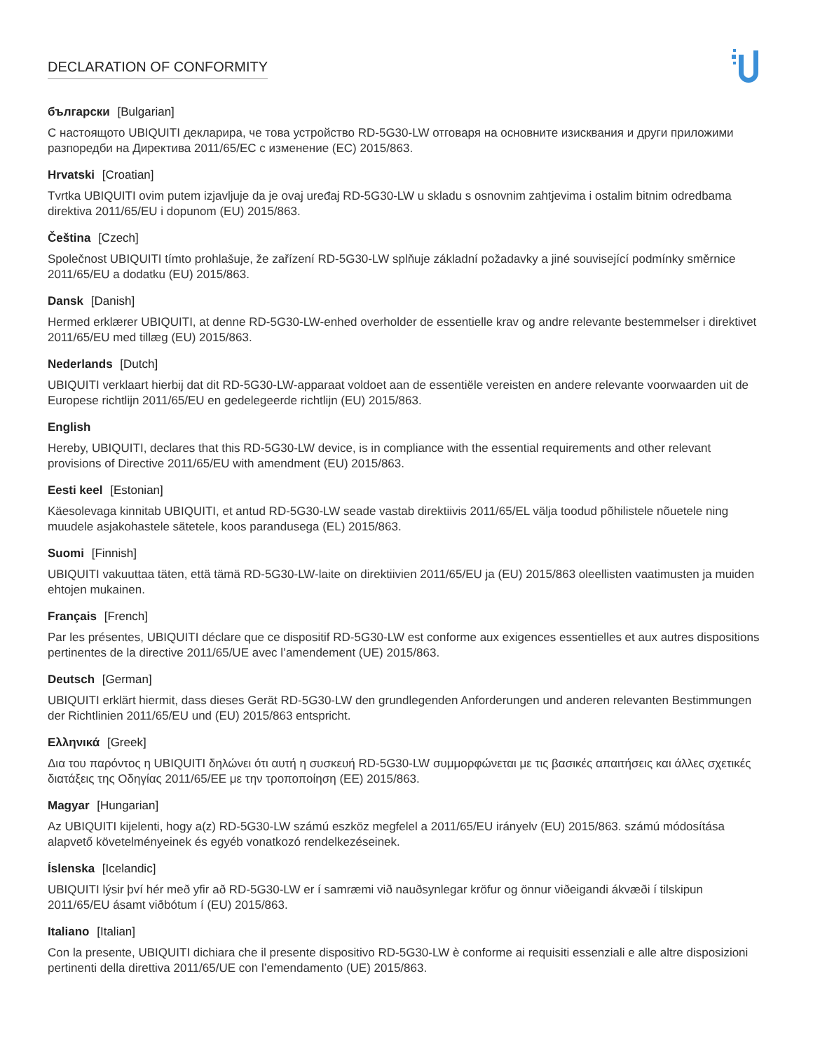DECLARATION OF CONFORMITY
български [Bulgarian]
С настоящото UBIQUITI декларира, че това устройство RD-5G30-LW отговаря на основните изисквания и други приложими разпоредби на Директива 2011/65/ЕС с изменение (ЕС) 2015/863.
Hrvatski [Croatian]
Tvrtka UBIQUITI ovim putem izjavljuje da je ovaj uređaj RD-5G30-LW u skladu s osnovnim zahtjevima i ostalim bitnim odredbama direktiva 2011/65/EU i dopunom (EU) 2015/863.
Čeština [Czech]
Společnost UBIQUITI tímto prohlašuje, že zařízení RD-5G30-LW splňuje základní požadavky a jiné související podmínky směrnice 2011/65/EU a dodatku (EU) 2015/863.
Dansk [Danish]
Hermed erklærer UBIQUITI, at denne RD-5G30-LW-enhed overholder de essentielle krav og andre relevante bestemmelser i direktivet 2011/65/EU med tillæg (EU) 2015/863.
Nederlands [Dutch]
UBIQUITI verklaart hierbij dat dit RD-5G30-LW-apparaat voldoet aan de essentiële vereisten en andere relevante voorwaarden uit de Europese richtlijn 2011/65/EU en gedelegeerde richtlijn (EU) 2015/863.
English
Hereby, UBIQUITI, declares that this RD-5G30-LW device, is in compliance with the essential requirements and other relevant provisions of Directive 2011/65/EU with amendment (EU) 2015/863.
Eesti keel [Estonian]
Käesolevaga kinnitab UBIQUITI, et antud RD-5G30-LW seade vastab direktiivis 2011/65/EL välja toodud põhilistele nõuetele ning muudele asjakohastele sätetele, koos parandusega (EL) 2015/863.
Suomi [Finnish]
UBIQUITI vakuuttaa täten, että tämä RD-5G30-LW-laite on direktiivien 2011/65/EU ja (EU) 2015/863 oleellisten vaatimusten ja muiden ehtojen mukainen.
Français [French]
Par les présentes, UBIQUITI déclare que ce dispositif RD-5G30-LW est conforme aux exigences essentielles et aux autres dispositions pertinentes de la directive 2011/65/UE avec l’amendement (UE) 2015/863.
Deutsch [German]
UBIQUITI erklärt hiermit, dass dieses Gerät RD-5G30-LW den grundlegenden Anforderungen und anderen relevanten Bestimmungen der Richtlinien 2011/65/EU und (EU) 2015/863 entspricht.
Ελληνικά [Greek]
Δια του παρόντος η UBIQUITI δηλώνει ότι αυτή η συσκευή RD-5G30-LW συμμορφώνεται με τις βασικές απαιτήσεις και άλλες σχετικές διατάξεις της Οδηγίας 2011/65/ΕΕ με την τροποποίηση (ΕΕ) 2015/863.
Magyar [Hungarian]
Az UBIQUITI kijelenti, hogy a(z) RD-5G30-LW számú eszköz megfelel a 2011/65/EU irányelv (EU) 2015/863. számú módosítása alapvető követelményeinek és egyéb vonatkozó rendelkezéseinek.
Íslenska [Icelandic]
UBIQUITI lýsir því hér með yfir að RD-5G30-LW er í samræmi við nauðsynlegar kröfur og önnur viðeigandi ákvæði í tilskipun 2011/65/EU ásamt viðbótum í (EU) 2015/863.
Italiano [Italian]
Con la presente, UBIQUITI dichiara che il presente dispositivo RD-5G30-LW è conforme ai requisiti essenziali e alle altre disposizioni pertinenti della direttiva 2011/65/UE con l’emendamento (UE) 2015/863.